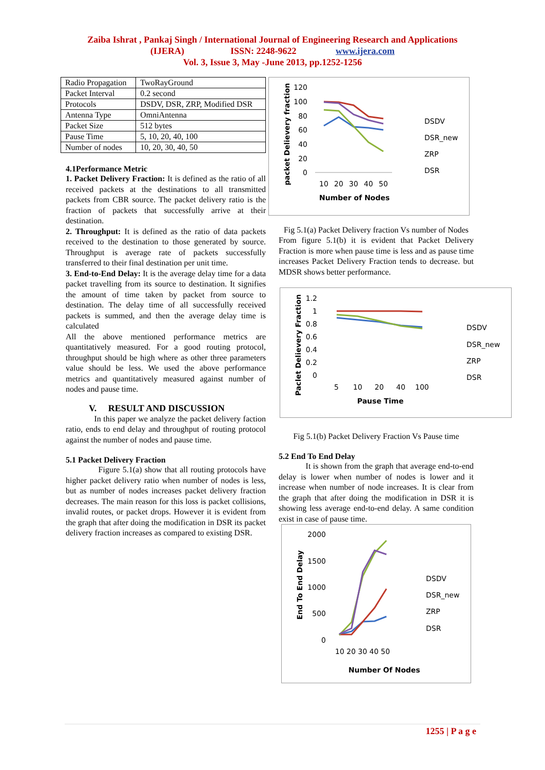Zaiba Ishrat , Pankaj Singh / International Journal of Engineering Research and Applications
(IJERA) ISSN: 2248-9622 www.ijera.com
Vol. 3, Issue 3, May -June 2013, pp.1252-1256
| Radio Propagation | TwoRayGround |
| Packet Interval | 0.2 second |
| Protocols | DSDV, DSR, ZRP, Modified DSR |
| Antenna Type | OmniAntenna |
| Packet Size | 512 bytes |
| Pause Time | 5, 10, 20, 40, 100 |
| Number of nodes | 10, 20, 30, 40, 50 |
4.1Performance Metric
1. Packet Delivery Fraction: It is defined as the ratio of all received packets at the destinations to all transmitted packets from CBR source. The packet delivery ratio is the fraction of packets that successfully arrive at their destination.
2. Throughput: It is defined as the ratio of data packets received to the destination to those generated by source. Throughput is average rate of packets successfully transferred to their final destination per unit time.
3. End-to-End Delay: It is the average delay time for a data packet travelling from its source to destination. It signifies the amount of time taken by packet from source to destination. The delay time of all successfully received packets is summed, and then the average delay time is calculated
All the above mentioned performance metrics are quantitatively measured. For a good routing protocol, throughput should be high where as other three parameters value should be less. We used the above performance metrics and quantitatively measured against number of nodes and pause time.
V. RESULT AND DISCUSSION
In this paper we analyze the packet delivery faction ratio, ends to end delay and throughput of routing protocol against the number of nodes and pause time.
5.1 Packet Delivery Fraction
Figure 5.1(a) show that all routing protocols have higher packet delivery ratio when number of nodes is less, but as number of nodes increases packet delivery fraction decreases. The main reason for this loss is packet collisions, invalid routes, or packet drops. However it is evident from the graph that after doing the modification in DSR its packet delivery fraction increases as compared to existing DSR.
packet Delievery fraction
120
100
80
60
40
20
0
10
20
30
40
50
Number of Nodes
DSDV
DSR_new
ZRP
DSR
Fig 5.1(a) Packet Delivery fraction Vs number of Nodes
From figure 5.1(b) it is evident that Packet Delivery Fraction is more when pause time is less and as pause time increases Packet Delivery Fraction tends to decrease. but MDSR shows better performance.
Paclet Delievery Fraction
1.2
1
0.8
0.6
0.4
0.2
0
5
10
20
40
100
Pause Time
DSDV
DSR_new
ZRP
DSR
Fig 5.1(b) Packet Delivery Fraction Vs Pause time
5.2 End To End Delay
It is shown from the graph that average end-to-end delay is lower when number of nodes is lower and it increase when number of node increases. It is clear from the graph that after doing the modification in DSR it is showing less average end-to-end delay. A same condition exist in case of pause time.
End To End Delay
2000
1500
1000
500
0
10 20 30 40 50
Number Of Nodes
DSDV
DSR_new
ZRP
DSR
1255 | P a g e